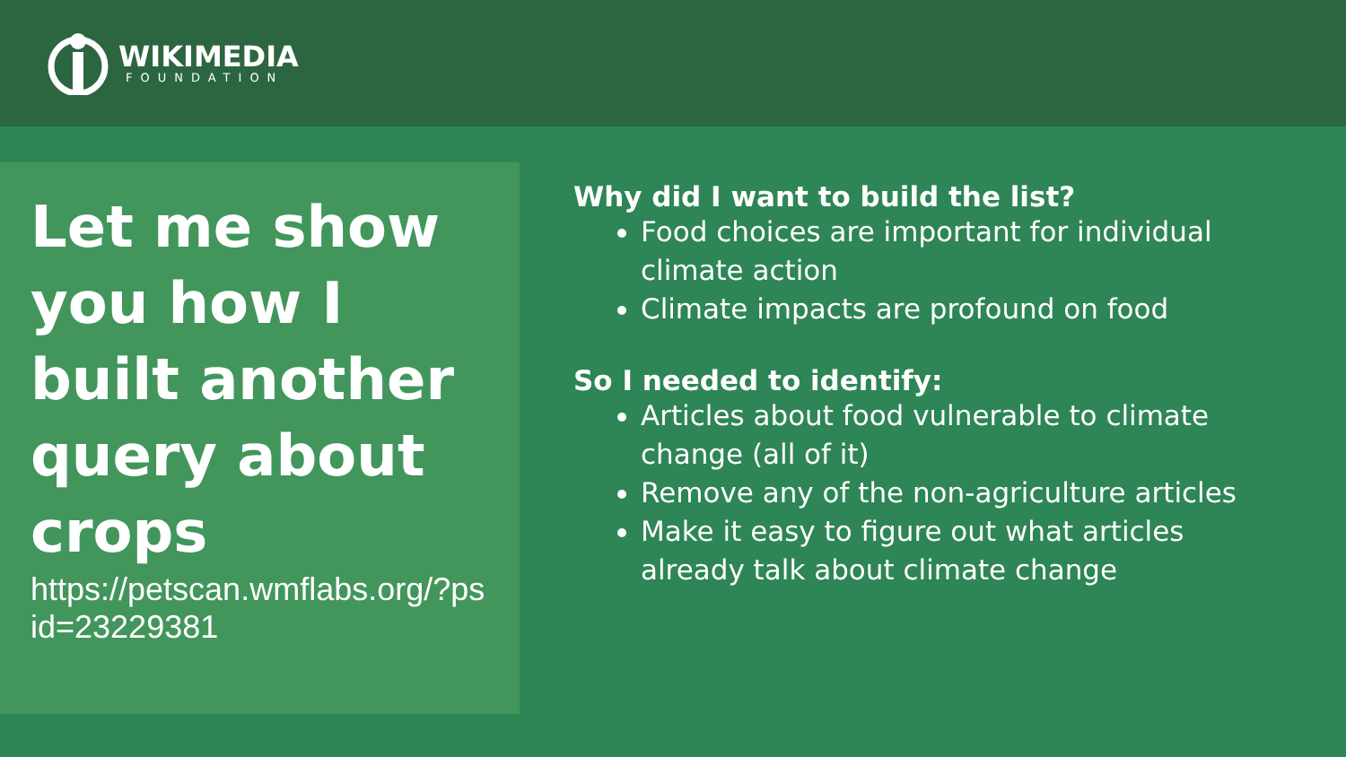WIKIMEDIA
FOUNDATION
Let me show you how I built another query about crops
https://petscan.wmflabs.org/?psid=23229381
Why did I want to build the list?
Food choices are important for individual climate action
Climate impacts are profound on food
So I needed to identify:
Articles about food vulnerable to climate change (all of it)
Remove any of the non-agriculture articles
Make it easy to figure out what articles already talk about climate change